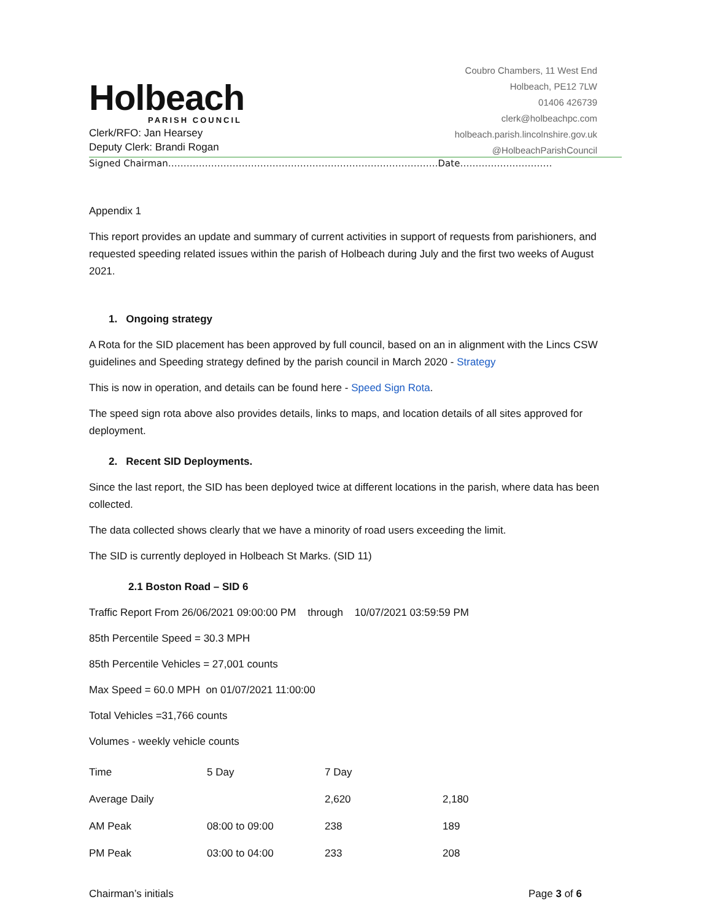Holbeach
PARISH COUNCIL
Clerk/RFO: Jan Hearsey
Deputy Clerk: Brandi Rogan
Coubro Chambers, 11 West End
Holbeach, PE12 7LW
01406 426739
clerk@holbeachpc.com
holbeach.parish.lincolnshire.gov.uk
@HolbeachParishCouncil
Signed Chairman…………………………………………………………………………….Date…………………………
Appendix 1
This report provides an update and summary of current activities in support of requests from parishioners, and requested speeding related issues within the parish of Holbeach during July and the first two weeks of August 2021.
1. Ongoing strategy
A Rota for the SID placement has been approved by full council, based on an in alignment with the Lincs CSW guidelines and Speeding strategy defined by the parish council in March 2020 - Strategy
This is now in operation, and details can be found here - Speed Sign Rota.
The speed sign rota above also provides details, links to maps, and location details of all sites approved for deployment.
2. Recent SID Deployments.
Since the last report, the SID has been deployed twice at different locations in the parish, where data has been collected.
The data collected shows clearly that we have a minority of road users exceeding the limit.
The SID is currently deployed in Holbeach St Marks. (SID 11)
2.1 Boston Road – SID 6
Traffic Report From 26/06/2021 09:00:00 PM through 10/07/2021 03:59:59 PM
85th Percentile Speed = 30.3 MPH
85th Percentile Vehicles = 27,001 counts
Max Speed = 60.0 MPH on 01/07/2021 11:00:00
Total Vehicles =31,766 counts
Volumes - weekly vehicle counts
| Time | 5 Day | 7 Day | |
| Average Daily | | 2,620 | 2,180 |
| AM Peak | 08:00 to 09:00 | 238 | 189 |
| PM Peak | 03:00 to 04:00 | 233 | 208 |
Chairman’s initials Page 3 of 6